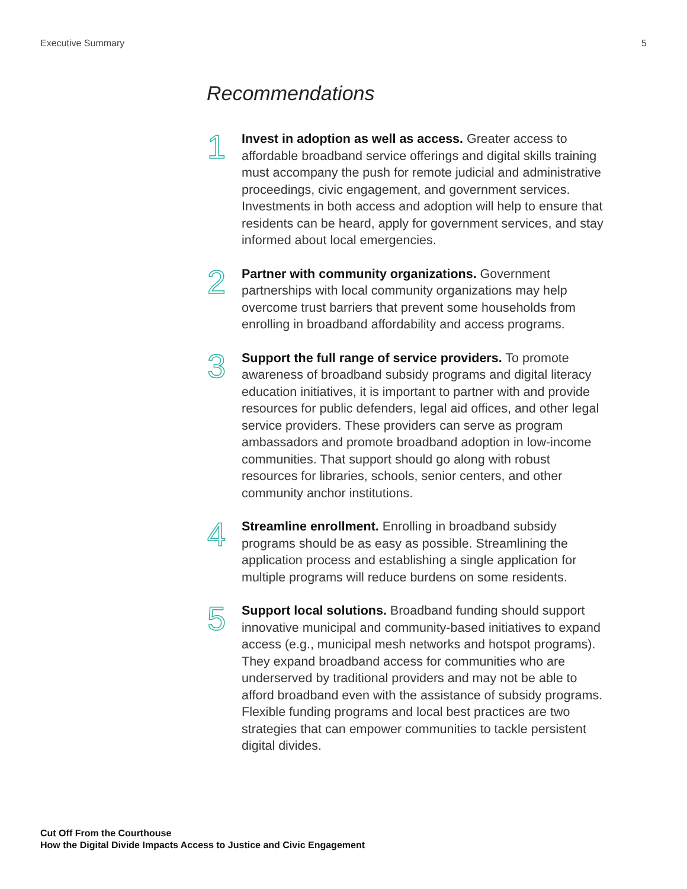Executive Summary 5
Recommendations
1
Invest in adoption as well as access. Greater access to affordable broadband service offerings and digital skills training must accompany the push for remote judicial and administrative proceedings, civic engagement, and government services. Investments in both access and adoption will help to ensure that residents can be heard, apply for government services, and stay informed about local emergencies.
2
Partner with community organizations. Government partnerships with local community organizations may help overcome trust barriers that prevent some households from enrolling in broadband affordability and access programs.
3
Support the full range of service providers. To promote awareness of broadband subsidy programs and digital literacy education initiatives, it is important to partner with and provide resources for public defenders, legal aid offices, and other legal service providers. These providers can serve as program ambassadors and promote broadband adoption in low-income communities. That support should go along with robust resources for libraries, schools, senior centers, and other community anchor institutions.
4
Streamline enrollment. Enrolling in broadband subsidy programs should be as easy as possible. Streamlining the application process and establishing a single application for multiple programs will reduce burdens on some residents.
5
Support local solutions. Broadband funding should support innovative municipal and community-based initiatives to expand access (e.g., municipal mesh networks and hotspot programs). They expand broadband access for communities who are underserved by traditional providers and may not be able to afford broadband even with the assistance of subsidy programs. Flexible funding programs and local best practices are two strategies that can empower communities to tackle persistent digital divides.
Cut Off From the Courthouse
How the Digital Divide Impacts Access to Justice and Civic Engagement